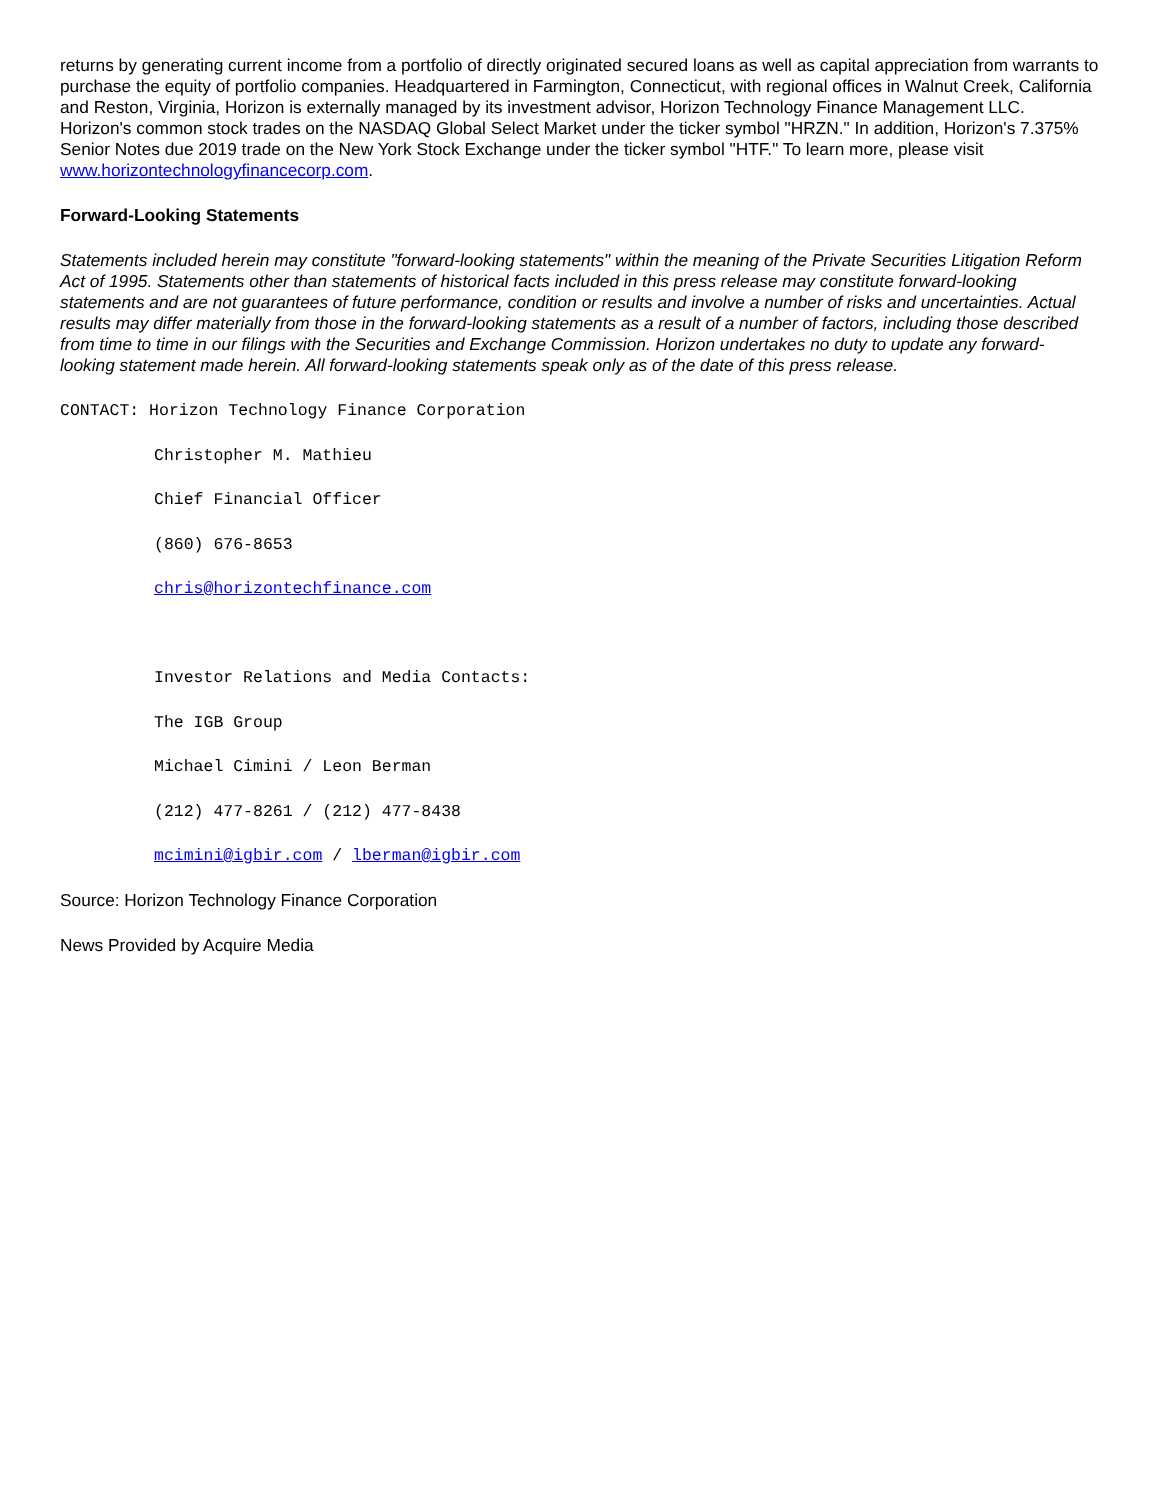returns by generating current income from a portfolio of directly originated secured loans as well as capital appreciation from warrants to purchase the equity of portfolio companies. Headquartered in Farmington, Connecticut, with regional offices in Walnut Creek, California and Reston, Virginia, Horizon is externally managed by its investment advisor, Horizon Technology Finance Management LLC. Horizon's common stock trades on the NASDAQ Global Select Market under the ticker symbol "HRZN." In addition, Horizon's 7.375% Senior Notes due 2019 trade on the New York Stock Exchange under the ticker symbol "HTF." To learn more, please visit www.horizontechnologyfinancecorp.com.
Forward-Looking Statements
Statements included herein may constitute "forward-looking statements" within the meaning of the Private Securities Litigation Reform Act of 1995. Statements other than statements of historical facts included in this press release may constitute forward-looking statements and are not guarantees of future performance, condition or results and involve a number of risks and uncertainties. Actual results may differ materially from those in the forward-looking statements as a result of a number of factors, including those described from time to time in our filings with the Securities and Exchange Commission. Horizon undertakes no duty to update any forward-looking statement made herein. All forward-looking statements speak only as of the date of this press release.
CONTACT: Horizon Technology Finance Corporation
Christopher M. Mathieu
Chief Financial Officer
(860) 676-8653
chris@horizontechfinance.com
Investor Relations and Media Contacts:
The IGB Group
Michael Cimini / Leon Berman
(212) 477-8261 / (212) 477-8438
mcimini@igbir.com / lberman@igbir.com
Source: Horizon Technology Finance Corporation
News Provided by Acquire Media